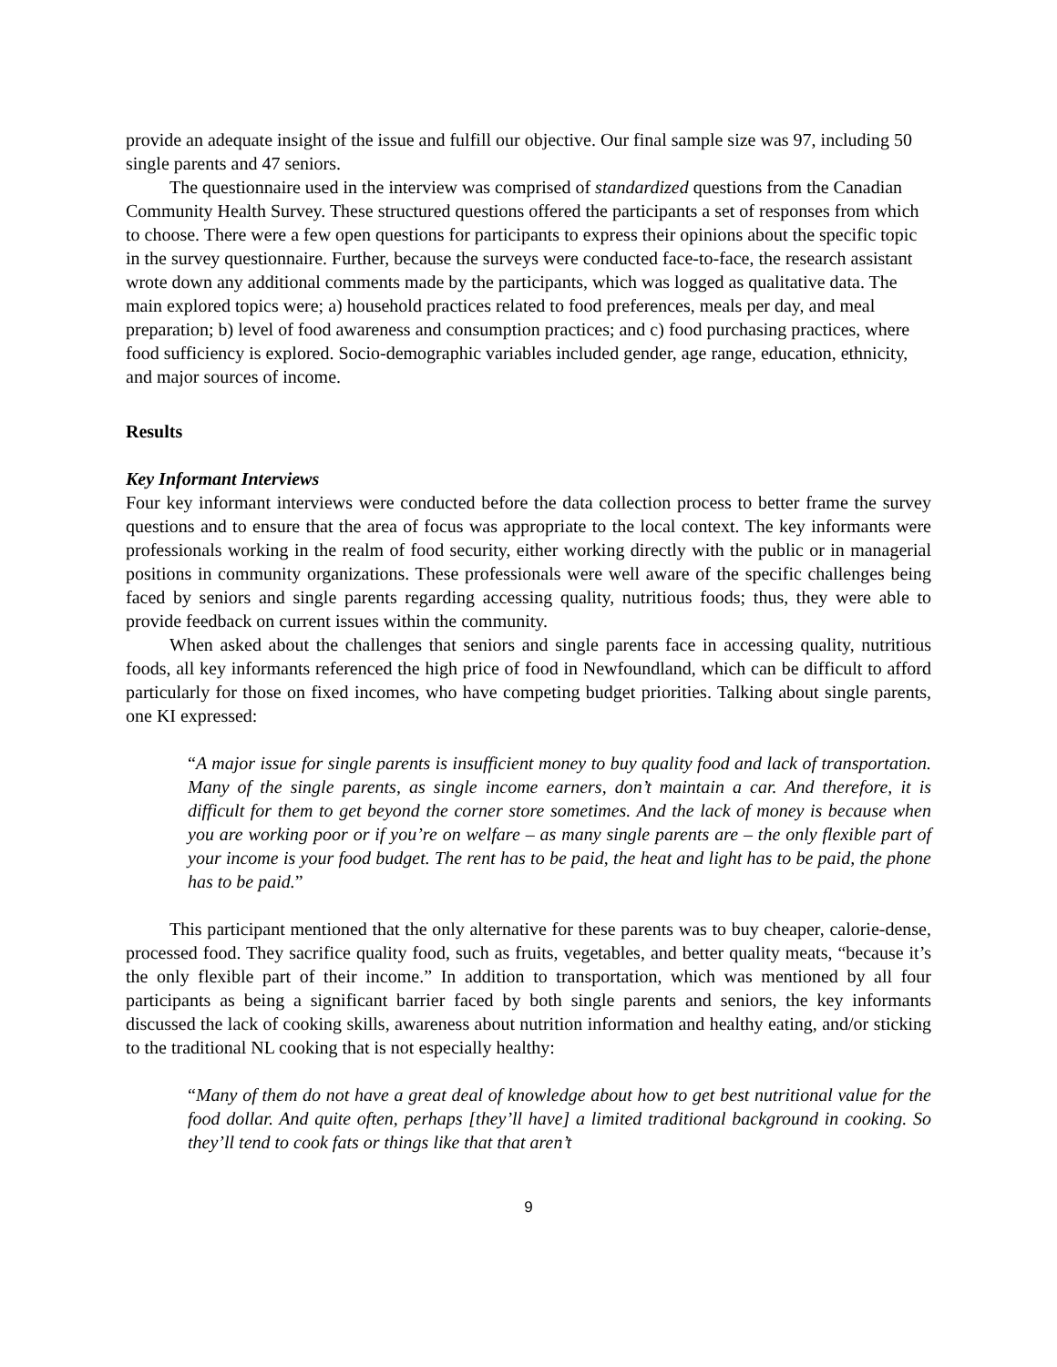provide an adequate insight of the issue and fulfill our objective. Our final sample size was 97, including 50 single parents and 47 seniors.
The questionnaire used in the interview was comprised of standardized questions from the Canadian Community Health Survey. These structured questions offered the participants a set of responses from which to choose. There were a few open questions for participants to express their opinions about the specific topic in the survey questionnaire. Further, because the surveys were conducted face-to-face, the research assistant wrote down any additional comments made by the participants, which was logged as qualitative data. The main explored topics were; a) household practices related to food preferences, meals per day, and meal preparation; b) level of food awareness and consumption practices; and c) food purchasing practices, where food sufficiency is explored. Socio-demographic variables included gender, age range, education, ethnicity, and major sources of income.
Results
Key Informant Interviews
Four key informant interviews were conducted before the data collection process to better frame the survey questions and to ensure that the area of focus was appropriate to the local context. The key informants were professionals working in the realm of food security, either working directly with the public or in managerial positions in community organizations. These professionals were well aware of the specific challenges being faced by seniors and single parents regarding accessing quality, nutritious foods; thus, they were able to provide feedback on current issues within the community.
When asked about the challenges that seniors and single parents face in accessing quality, nutritious foods, all key informants referenced the high price of food in Newfoundland, which can be difficult to afford particularly for those on fixed incomes, who have competing budget priorities. Talking about single parents, one KI expressed:
“A major issue for single parents is insufficient money to buy quality food and lack of transportation. Many of the single parents, as single income earners, don’t maintain a car. And therefore, it is difficult for them to get beyond the corner store sometimes. And the lack of money is because when you are working poor or if you’re on welfare – as many single parents are – the only flexible part of your income is your food budget. The rent has to be paid, the heat and light has to be paid, the phone has to be paid.”
This participant mentioned that the only alternative for these parents was to buy cheaper, calorie-dense, processed food. They sacrifice quality food, such as fruits, vegetables, and better quality meats, “because it’s the only flexible part of their income.” In addition to transportation, which was mentioned by all four participants as being a significant barrier faced by both single parents and seniors, the key informants discussed the lack of cooking skills, awareness about nutrition information and healthy eating, and/or sticking to the traditional NL cooking that is not especially healthy:
“Many of them do not have a great deal of knowledge about how to get best nutritional value for the food dollar. And quite often, perhaps [they’ll have] a limited traditional background in cooking. So they’ll tend to cook fats or things like that that aren’t
9